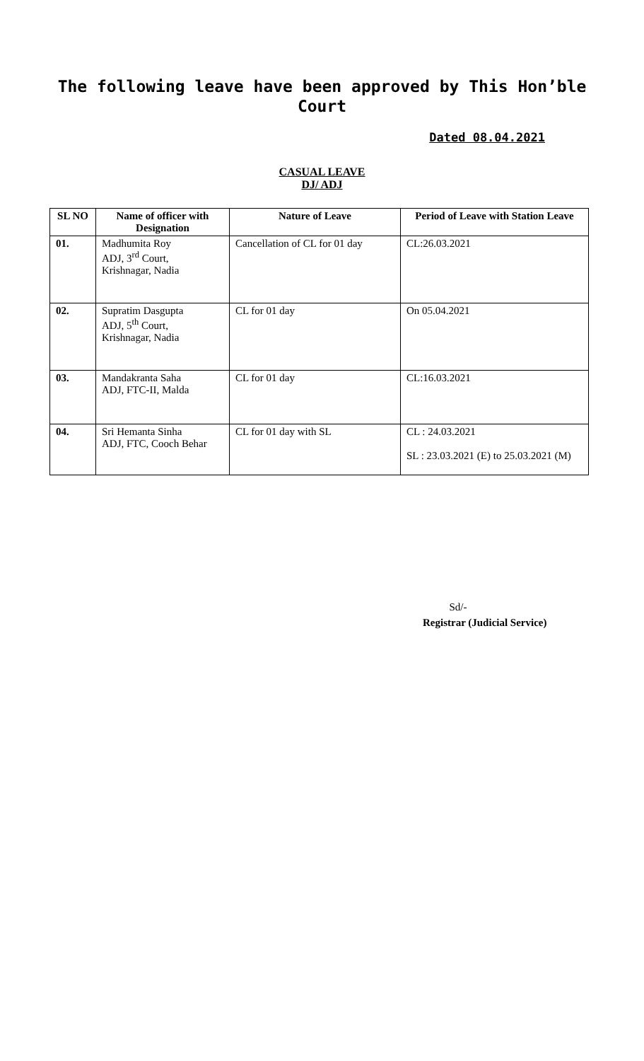The following leave have been approved by This Hon’ble Court
Dated 08.04.2021
CASUAL LEAVE
DJ/ ADJ
| SL NO | Name of officer with Designation | Nature of Leave | Period of Leave with Station Leave |
| --- | --- | --- | --- |
| 01. | Madhumita Roy ADJ, 3<sup>rd</sup> Court, Krishnagar, Nadia | Cancellation of CL for 01 day | CL:26.03.2021 |
| 02. | Supratim Dasgupta ADJ, 5<sup>th</sup> Court, Krishnagar, Nadia | CL for 01 day | On 05.04.2021 |
| 03. | Mandakranta Saha ADJ, FTC-II, Malda | CL for 01 day | CL:16.03.2021 |
| 04. | Sri Hemanta Sinha ADJ, FTC, Cooch Behar | CL for 01 day with SL | CL : 24.03.2021 SL : 23.03.2021 (E) to 25.03.2021 (M) |
Sd/-
Registrar (Judicial Service)